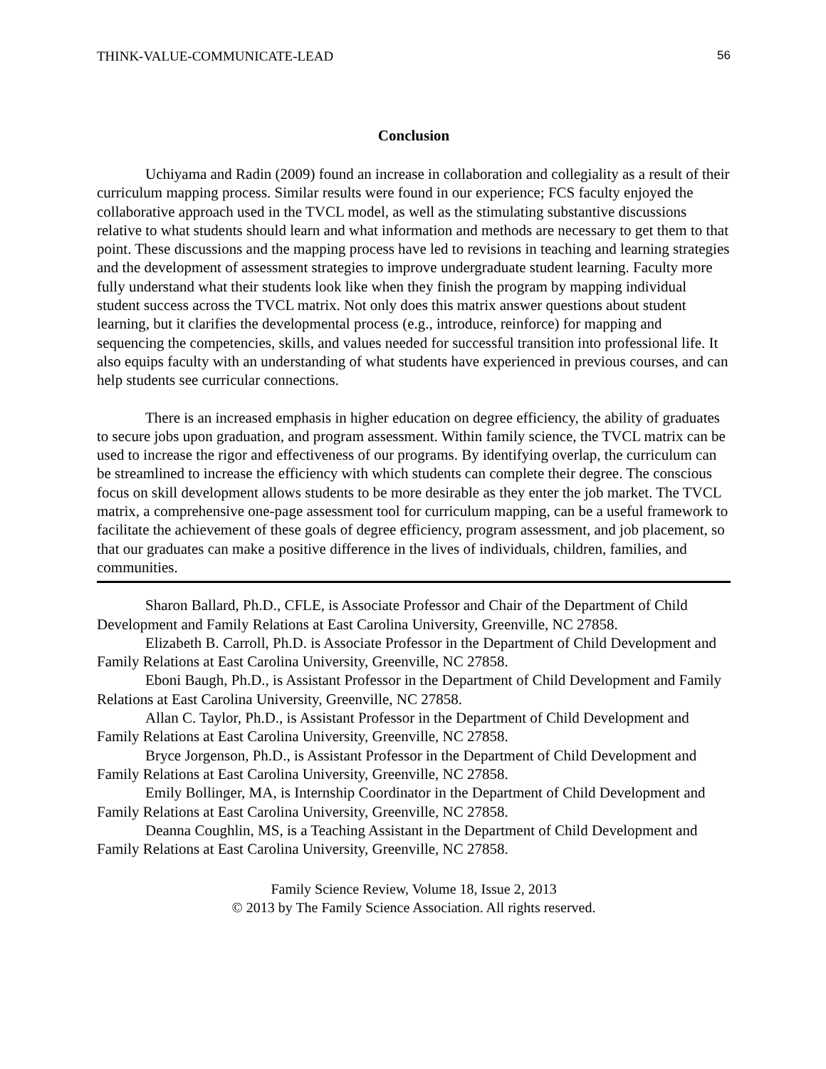THINK-VALUE-COMMUNICATE-LEAD 56
Conclusion
Uchiyama and Radin (2009) found an increase in collaboration and collegiality as a result of their curriculum mapping process. Similar results were found in our experience; FCS faculty enjoyed the collaborative approach used in the TVCL model, as well as the stimulating substantive discussions relative to what students should learn and what information and methods are necessary to get them to that point. These discussions and the mapping process have led to revisions in teaching and learning strategies and the development of assessment strategies to improve undergraduate student learning. Faculty more fully understand what their students look like when they finish the program by mapping individual student success across the TVCL matrix. Not only does this matrix answer questions about student learning, but it clarifies the developmental process (e.g., introduce, reinforce) for mapping and sequencing the competencies, skills, and values needed for successful transition into professional life. It also equips faculty with an understanding of what students have experienced in previous courses, and can help students see curricular connections.
There is an increased emphasis in higher education on degree efficiency, the ability of graduates to secure jobs upon graduation, and program assessment. Within family science, the TVCL matrix can be used to increase the rigor and effectiveness of our programs. By identifying overlap, the curriculum can be streamlined to increase the efficiency with which students can complete their degree. The conscious focus on skill development allows students to be more desirable as they enter the job market. The TVCL matrix, a comprehensive one-page assessment tool for curriculum mapping, can be a useful framework to facilitate the achievement of these goals of degree efficiency, program assessment, and job placement, so that our graduates can make a positive difference in the lives of individuals, children, families, and communities.
Sharon Ballard, Ph.D., CFLE, is Associate Professor and Chair of the Department of Child Development and Family Relations at East Carolina University, Greenville, NC 27858.
Elizabeth B. Carroll, Ph.D. is Associate Professor in the Department of Child Development and Family Relations at East Carolina University, Greenville, NC 27858.
Eboni Baugh, Ph.D., is Assistant Professor in the Department of Child Development and Family Relations at East Carolina University, Greenville, NC 27858.
Allan C. Taylor, Ph.D., is Assistant Professor in the Department of Child Development and Family Relations at East Carolina University, Greenville, NC 27858.
Bryce Jorgenson, Ph.D., is Assistant Professor in the Department of Child Development and Family Relations at East Carolina University, Greenville, NC 27858.
Emily Bollinger, MA, is Internship Coordinator in the Department of Child Development and Family Relations at East Carolina University, Greenville, NC 27858.
Deanna Coughlin, MS, is a Teaching Assistant in the Department of Child Development and Family Relations at East Carolina University, Greenville, NC 27858.
Family Science Review, Volume 18, Issue 2, 2013
© 2013 by The Family Science Association. All rights reserved.